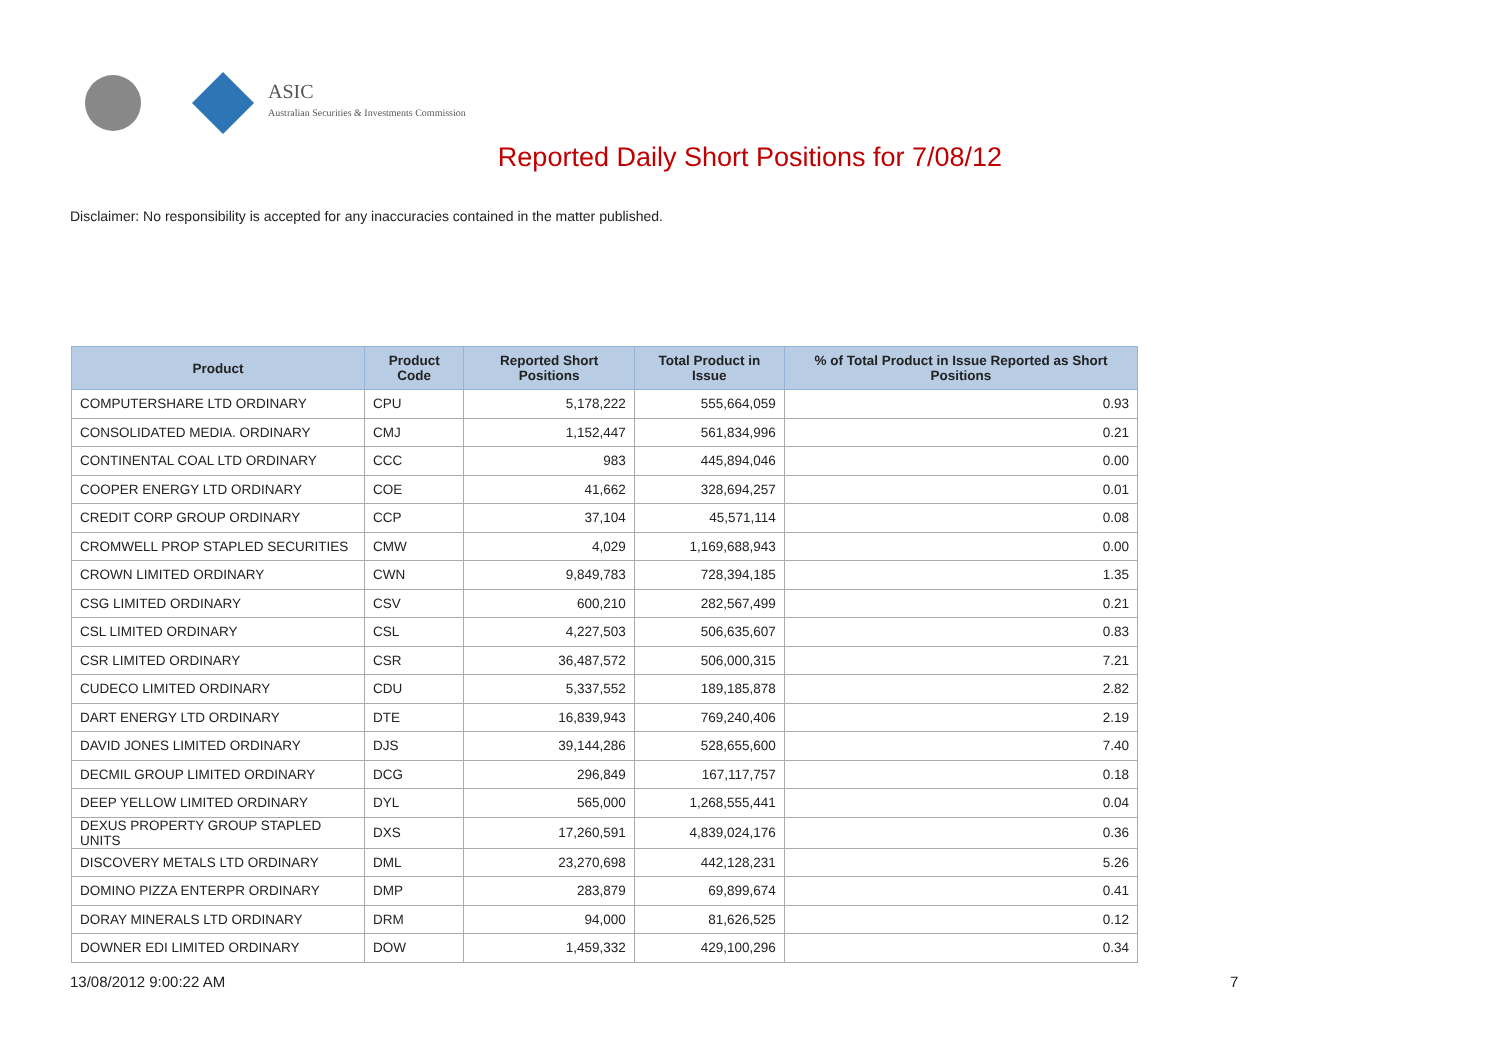ASIC
Australian Securities & Investments Commission
Reported Daily Short Positions for 7/08/12
Disclaimer: No responsibility is accepted for any inaccuracies contained in the matter published.
| Product | Product Code | Reported Short Positions | Total Product in Issue | % of Total Product in Issue Reported as Short Positions |
| --- | --- | --- | --- | --- |
| COMPUTERSHARE LTD ORDINARY | CPU | 5,178,222 | 555,664,059 | 0.93 |
| CONSOLIDATED MEDIA. ORDINARY | CMJ | 1,152,447 | 561,834,996 | 0.21 |
| CONTINENTAL COAL LTD ORDINARY | CCC | 983 | 445,894,046 | 0.00 |
| COOPER ENERGY LTD ORDINARY | COE | 41,662 | 328,694,257 | 0.01 |
| CREDIT CORP GROUP ORDINARY | CCP | 37,104 | 45,571,114 | 0.08 |
| CROMWELL PROP STAPLED SECURITIES | CMW | 4,029 | 1,169,688,943 | 0.00 |
| CROWN LIMITED ORDINARY | CWN | 9,849,783 | 728,394,185 | 1.35 |
| CSG LIMITED ORDINARY | CSV | 600,210 | 282,567,499 | 0.21 |
| CSL LIMITED ORDINARY | CSL | 4,227,503 | 506,635,607 | 0.83 |
| CSR LIMITED ORDINARY | CSR | 36,487,572 | 506,000,315 | 7.21 |
| CUDECO LIMITED ORDINARY | CDU | 5,337,552 | 189,185,878 | 2.82 |
| DART ENERGY LTD ORDINARY | DTE | 16,839,943 | 769,240,406 | 2.19 |
| DAVID JONES LIMITED ORDINARY | DJS | 39,144,286 | 528,655,600 | 7.40 |
| DECMIL GROUP LIMITED ORDINARY | DCG | 296,849 | 167,117,757 | 0.18 |
| DEEP YELLOW LIMITED ORDINARY | DYL | 565,000 | 1,268,555,441 | 0.04 |
| DEXUS PROPERTY GROUP STAPLED UNITS | DXS | 17,260,591 | 4,839,024,176 | 0.36 |
| DISCOVERY METALS LTD ORDINARY | DML | 23,270,698 | 442,128,231 | 5.26 |
| DOMINO PIZZA ENTERPR ORDINARY | DMP | 283,879 | 69,899,674 | 0.41 |
| DORAY MINERALS LTD ORDINARY | DRM | 94,000 | 81,626,525 | 0.12 |
| DOWNER EDI LIMITED ORDINARY | DOW | 1,459,332 | 429,100,296 | 0.34 |
13/08/2012 9:00:22 AM 7